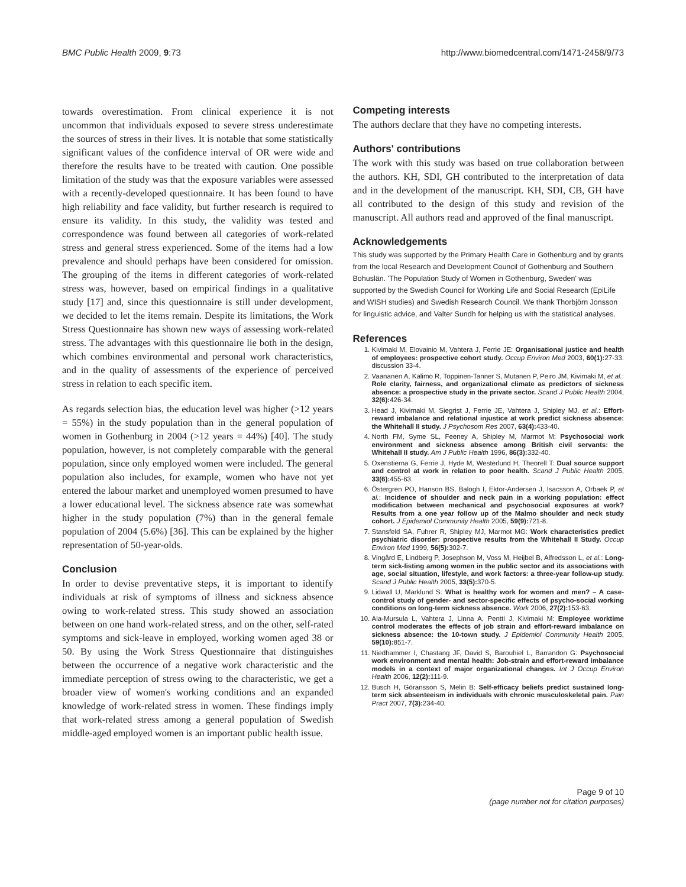BMC Public Health 2009, 9:73 http://www.biomedcentral.com/1471-2458/9/73
towards overestimation. From clinical experience it is not uncommon that individuals exposed to severe stress underestimate the sources of stress in their lives. It is notable that some statistically significant values of the confidence interval of OR were wide and therefore the results have to be treated with caution. One possible limitation of the study was that the exposure variables were assessed with a recently-developed questionnaire. It has been found to have high reliability and face validity, but further research is required to ensure its validity. In this study, the validity was tested and correspondence was found between all categories of work-related stress and general stress experienced. Some of the items had a low prevalence and should perhaps have been considered for omission. The grouping of the items in different categories of work-related stress was, however, based on empirical findings in a qualitative study [17] and, since this questionnaire is still under development, we decided to let the items remain. Despite its limitations, the Work Stress Questionnaire has shown new ways of assessing work-related stress. The advantages with this questionnaire lie both in the design, which combines environmental and personal work characteristics, and in the quality of assessments of the experience of perceived stress in relation to each specific item.
As regards selection bias, the education level was higher (>12 years = 55%) in the study population than in the general population of women in Gothenburg in 2004 (>12 years = 44%) [40]. The study population, however, is not completely comparable with the general population, since only employed women were included. The general population also includes, for example, women who have not yet entered the labour market and unemployed women presumed to have a lower educational level. The sickness absence rate was somewhat higher in the study population (7%) than in the general female population of 2004 (5.6%) [36]. This can be explained by the higher representation of 50-year-olds.
Conclusion
In order to devise preventative steps, it is important to identify individuals at risk of symptoms of illness and sickness absence owing to work-related stress. This study showed an association between on one hand work-related stress, and on the other, self-rated symptoms and sick-leave in employed, working women aged 38 or 50. By using the Work Stress Questionnaire that distinguishes between the occurrence of a negative work characteristic and the immediate perception of stress owing to the characteristic, we get a broader view of women's working conditions and an expanded knowledge of work-related stress in women. These findings imply that work-related stress among a general population of Swedish middle-aged employed women is an important public health issue.
Competing interests
The authors declare that they have no competing interests.
Authors' contributions
The work with this study was based on true collaboration between the authors. KH, SDI, GH contributed to the interpretation of data and in the development of the manuscript. KH, SDI, CB, GH have all contributed to the design of this study and revision of the manuscript. All authors read and approved of the final manuscript.
Acknowledgements
This study was supported by the Primary Health Care in Gothenburg and by grants from the local Research and Development Council of Gothenburg and Southern Bohuslän. 'The Population Study of Women in Gothenburg, Sweden' was supported by the Swedish Council for Working Life and Social Research (EpiLife and WISH studies) and Swedish Research Council. We thank Thorbjörn Jonsson for linguistic advice, and Valter Sundh for helping us with the statistical analyses.
References
1. Kivimaki M, Elovainio M, Vahtera J, Ferrie JE: Organisational justice and health of employees: prospective cohort study. Occup Environ Med 2003, 60(1): 27-33. discussion 33-4.
2. Vaananen A, Kalimo R, Toppinen-Tanner S, Mutanen P, Peiro JM, Kivimaki M, et al.: Role clarity, fairness, and organizational climate as predictors of sickness absence: a prospective study in the private sector. Scand J Public Health 2004, 32(6): 426-34.
3. Head J, Kivimaki M, Siegrist J, Ferrie JE, Vahtera J, Shipley MJ, et al.: Effort-reward imbalance and relational injustice at work predict sickness absence: the Whitehall II study. J Psychosom Res 2007, 63(4): 433-40.
4. North FM, Syme SL, Feeney A, Shipley M, Marmot M: Psychosocial work environment and sickness absence among British civil servants: the Whitehall II study. Am J Public Health 1996, 86(3): 332-40.
5. Oxenstierna G, Ferrie J, Hyde M, Westerlund H, Theorell T: Dual source support and control at work in relation to poor health. Scand J Public Health 2005, 33(6): 455-63.
6. Östergren PO, Hanson BS, Balogh I, Ektor-Andersen J, Isacsson A, Orbaek P, et al.: Incidence of shoulder and neck pain in a working population: effect modification between mechanical and psychosocial exposures at work? Results from a one year follow up of the Malmo shoulder and neck study cohort. J Epidemiol Community Health 2005, 59(9): 721-8.
7. Stansfeld SA, Fuhrer R, Shipley MJ, Marmot MG: Work characteristics predict psychiatric disorder: prospective results from the Whitehall II Study. Occup Environ Med 1999, 56(5): 302-7.
8. Vingård E, Lindberg P, Josephson M, Voss M, Heijbel B, Alfredsson L, et al.: Long-term sick-listing among women in the public sector and its associations with age, social situation, lifestyle, and work factors: a three-year follow-up study. Scand J Public Health 2005, 33(5): 370-5.
9. Lidwall U, Marklund S: What is healthy work for women and men? – A case-control study of gender- and sector-specific effects of psycho-social working conditions on long-term sickness absence. Work 2006, 27(2): 153-63.
10. Ala-Mursula L, Vahtera J, Linna A, Pentti J, Kivimaki M: Employee worktime control moderates the effects of job strain and effort-reward imbalance on sickness absence: the 10-town study. J Epidemiol Community Health 2005, 59(10): 851-7.
11. Niedhammer I, Chastang JF, David S, Barouhiel L, Barrandon G: Psychosocial work environment and mental health: Job-strain and effort-reward imbalance models in a context of major organizational changes. Int J Occup Environ Health 2006, 12(2): 111-9.
12. Busch H, Göransson S, Melin B: Self-efficacy beliefs predict sustained long-term sick absenteeism in individuals with chronic musculoskeletal pain. Pain Pract 2007, 7(3): 234-40.
Page 9 of 10
(page number not for citation purposes)